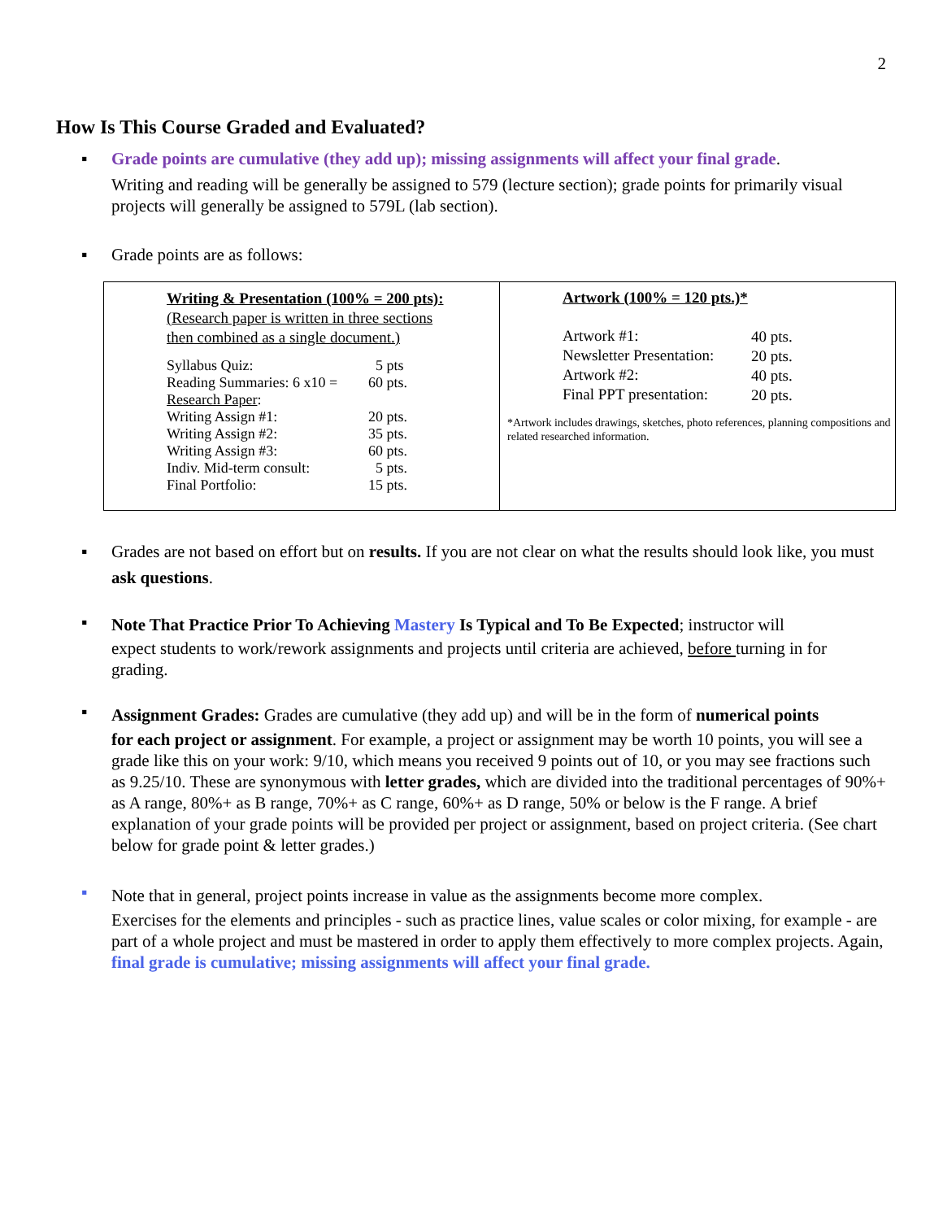2
How Is This Course Graded and Evaluated?
▪ Grade points are cumulative (they add up); missing assignments will affect your final grade.
Writing and reading will be generally be assigned to 579 (lecture section); grade points for primarily visual projects will generally be assigned to 579L (lab section).
▪ Grade points are as follows:
| Writing & Presentation (100% = 200 pts): (Research paper is written in three sections then combined as a single document.) / Syllabus Quiz: / 5 pts / / Reading Summaries: 6 x10 = / 60 pts. / / Research Paper : / / / Writing Assign #1: / 20 pts. / / Writing Assign #2: / 35 pts. / / Writing Assign #3: / 60 pts. / / Indiv. Mid-term consult: / 5 pts. / / Final Portfolio: / 15 pts. / | Artwork (100% = 120 pts.)* / Artwork #1: / 40 pts. / / Newsletter Presentation: / 20 pts. / / Artwork #2: / 40 pts. / / Final PPT presentation: / 20 pts. / *Artwork includes drawings, sketches, photo references, planning compositions and related researched information. |
▪ Grades are not based on effort but on results. If you are not clear on what the results should look like, you must ask questions.
▪
Note That Practice Prior To Achieving Mastery Is Typical and To Be Expected; instructor will
expect students to work/rework assignments and projects until criteria are achieved, before turning in for grading.
▪
Assignment Grades: Grades are cumulative (they add up) and will be in the form of numerical points
for each project or assignment. For example, a project or assignment may be worth 10 points, you will see a grade like this on your work: 9/10, which means you received 9 points out of 10, or you may see fractions such as 9.25/10. These are synonymous with letter grades, which are divided into the traditional percentages of 90%+ as A range, 80%+ as B range, 70%+ as C range, 60%+ as D range, 50% or below is the F range. A brief explanation of your grade points will be provided per project or assignment, based on project criteria. (See chart below for grade point & letter grades.)
▪
Note that in general, project points increase in value as the assignments become more complex.
Exercises for the elements and principles - such as practice lines, value scales or color mixing, for example - are part of a whole project and must be mastered in order to apply them effectively to more complex projects. Again, final grade is cumulative; missing assignments will affect your final grade.